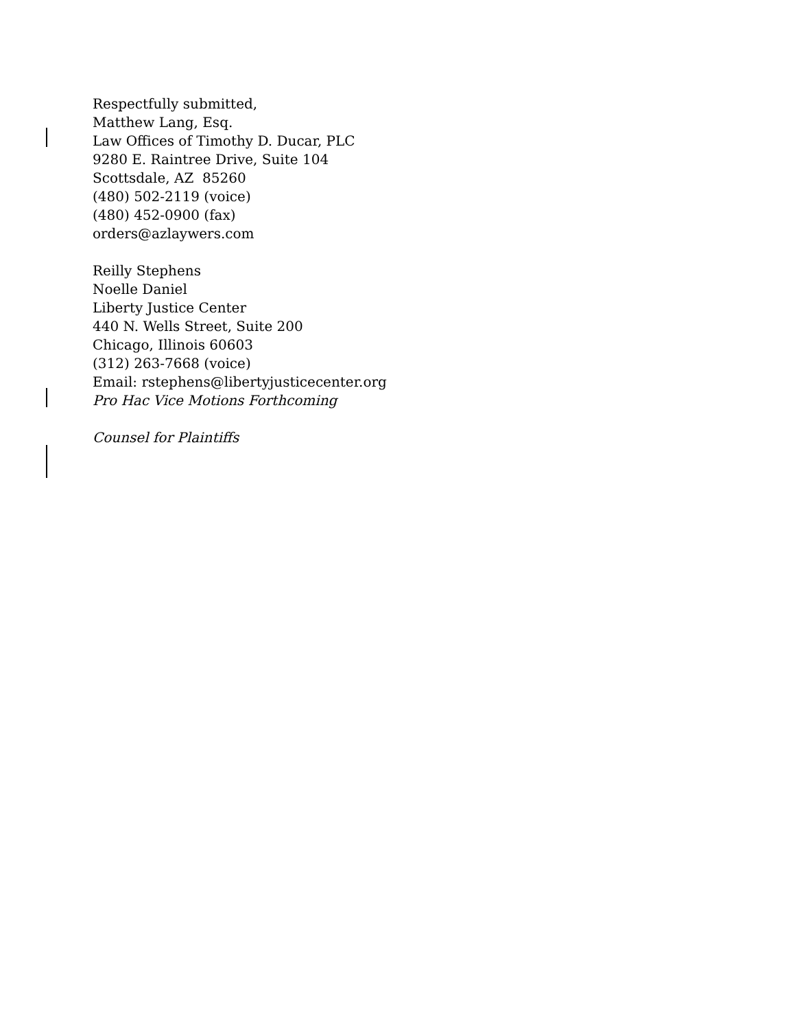Respectfully submitted,
Matthew Lang, Esq.
Law Offices of Timothy D. Ducar, PLC
9280 E. Raintree Drive, Suite 104
Scottsdale, AZ 85260
(480) 502-2119 (voice)
(480) 452-0900 (fax)
orders@azlaywers.com
Reilly Stephens
Noelle Daniel
Liberty Justice Center
440 N. Wells Street, Suite 200
Chicago, Illinois 60603
(312) 263-7668 (voice)
Email: rstephens@libertyjusticecenter.org
Pro Hac Vice Motions Forthcoming
Counsel for Plaintiffs